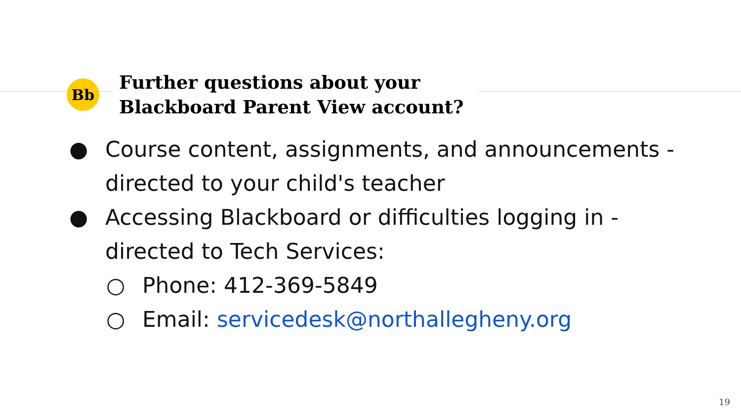Bb
Further questions about your
Blackboard Parent View account?
● Course content, assignments, and announcements - directed to your child's teacher
● Accessing Blackboard or difficulties logging in - directed to Tech Services:
○ Phone: 412-369-5849
○ Email: servicedesk@northallegheny.org
19